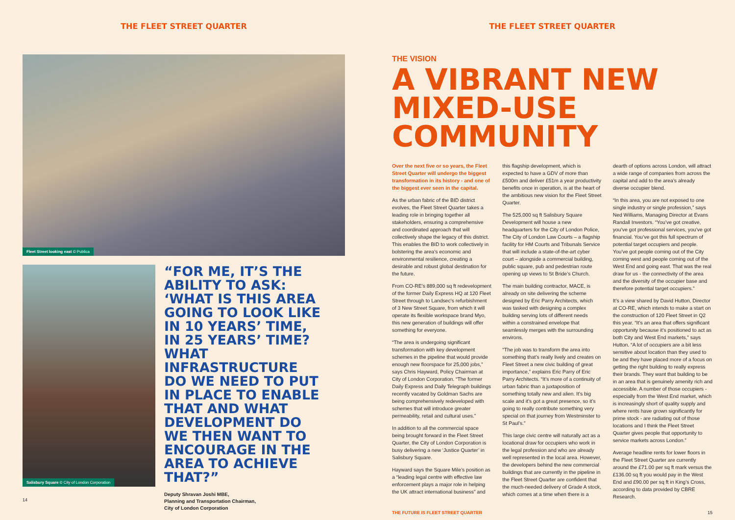THE FLEET STREET QUARTER
Fleet Street looking east © Publica
Salisbury Square © City of London Corporation
“FOR ME, IT’S THE ABILITY TO ASK: ‘WHAT IS THIS AREA GOING TO LOOK LIKE IN 10 YEARS’ TIME, IN 25 YEARS’ TIME? WHAT INFRASTRUCTURE DO WE NEED TO PUT IN PLACE TO ENABLE THAT AND WHAT DEVELOPMENT DO WE THEN WANT TO ENCOURAGE IN THE AREA TO ACHIEVE THAT?”
Deputy Shravan Joshi MBE,
Planning and Transportation Chairman,
City of London Corporation
14
THE FLEET STREET QUARTER
THE VISION
A VIBRANT NEW MIXED-USE COMMUNITY
Over the next five or so years, the Fleet Street Quarter will undergo the biggest transformation in its history - and one of the biggest ever seen in the capital.
As the urban fabric of the BID district evolves, the Fleet Street Quarter takes a leading role in bringing together all stakeholders, ensuring a comprehensive and coordinated approach that will collectively shape the legacy of this district. This enables the BID to work collectively in bolstering the area’s economic and environmental resilience, creating a desirable and robust global destination for the future.
From CO-RE’s 889,000 sq ft redevelopment of the former Daily Express HQ at 120 Fleet Street through to Landsec’s refurbishment of 3 New Street Square, from which it will operate its flexible workspace brand Myo, this new generation of buildings will offer something for everyone.
“The area is undergoing significant transformation with key development schemes in the pipeline that would provide enough new floorspace for 25,000 jobs,” says Chris Hayward, Policy Chairman at City of London Corporation. “The former Daily Express and Daily Telegraph buildings recently vacated by Goldman Sachs are being comprehensively redeveloped with schemes that will introduce greater permeability, retail and cultural uses.”
In addition to all the commercial space being brought forward in the Fleet Street Quarter, the City of London Corporation is busy delivering a new ‘Justice Quarter’ in Salisbury Square.
Hayward says the Square Mile’s position as a “leading legal centre with effective law enforcement plays a major role in helping the UK attract international business” and this flagship development, which is expected to have a GDV of more than £500m and deliver £51m a year productivity benefits once in operation, is at the heart of the ambitious new vision for the Fleet Street Quarter.
The 525,000 sq ft Salisbury Square Development will house a new headquarters for the City of London Police, The City of London Law Courts – a flagship facility for HM Courts and Tribunals Service that will include a state-of-the-art cyber court – alongside a commercial building, public square, pub and pedestrian route opening up views to St Bride’s Church.
The main building contractor, MACE, is already on site delivering the scheme designed by Eric Parry Architects, which was tasked with designing a complex building serving lots of different needs within a constrained envelope that seamlessly merges with the surrounding environs.
“The job was to transform the area into something that’s really lively and creates on Fleet Street a new civic building of great importance,” explains Eric Parry of Eric Parry Architects. “It’s more of a continuity of urban fabric than a juxtaposition of something totally new and alien. It’s big scale and it’s got a great presence, so it’s going to really contribute something very special on that journey from Westminster to St Paul’s.”
This large civic centre will naturally act as a locational draw for occupiers who work in the legal profession and who are already well represented in the local area. However, the developers behind the new commercial buildings that are currently in the pipeline in the Fleet Street Quarter are confident that the much-needed delivery of Grade A stock, which comes at a time when there is a dearth of options across London, will attract a wide range of companies from across the capital and add to the area’s already diverse occupier blend.
“In this area, you are not exposed to one single industry or single profession,” says Ned Williams, Managing Director at Evans Randall Investors. “You’ve got creative, you’ve got professional services, you’ve got financial. You’ve got this full spectrum of potential target occupiers and people. You’ve got people coming out of the City coming west and people coming out of the West End and going east. That was the real draw for us - the connectivity of the area and the diversity of the occupier base and therefore potential target occupiers.”
It’s a view shared by David Hutton, Director at CO-RE, which intends to make a start on the construction of 120 Fleet Street in Q2 this year. “It’s an area that offers significant opportunity because it’s positioned to act as both City and West End markets,” says Hutton. “A lot of occupiers are a bit less sensitive about location than they used to be and they have placed more of a focus on getting the right building to really express their brands. They want that building to be in an area that is genuinely amenity rich and accessible. A number of those occupiers - especially from the West End market, which is increasingly short of quality supply and where rents have grown significantly for prime stock - are radiating out of those locations and I think the Fleet Street Quarter gives people that opportunity to service markets across London.”
Average headline rents for lower floors in the Fleet Street Quarter are currently around the £71.00 per sq ft mark versus the £136.00 sq ft you would pay in the West End and £90.00 per sq ft in King’s Cross, according to data provided by CBRE Research.
THE FUTURE IS FLEET STREET QUARTER 15